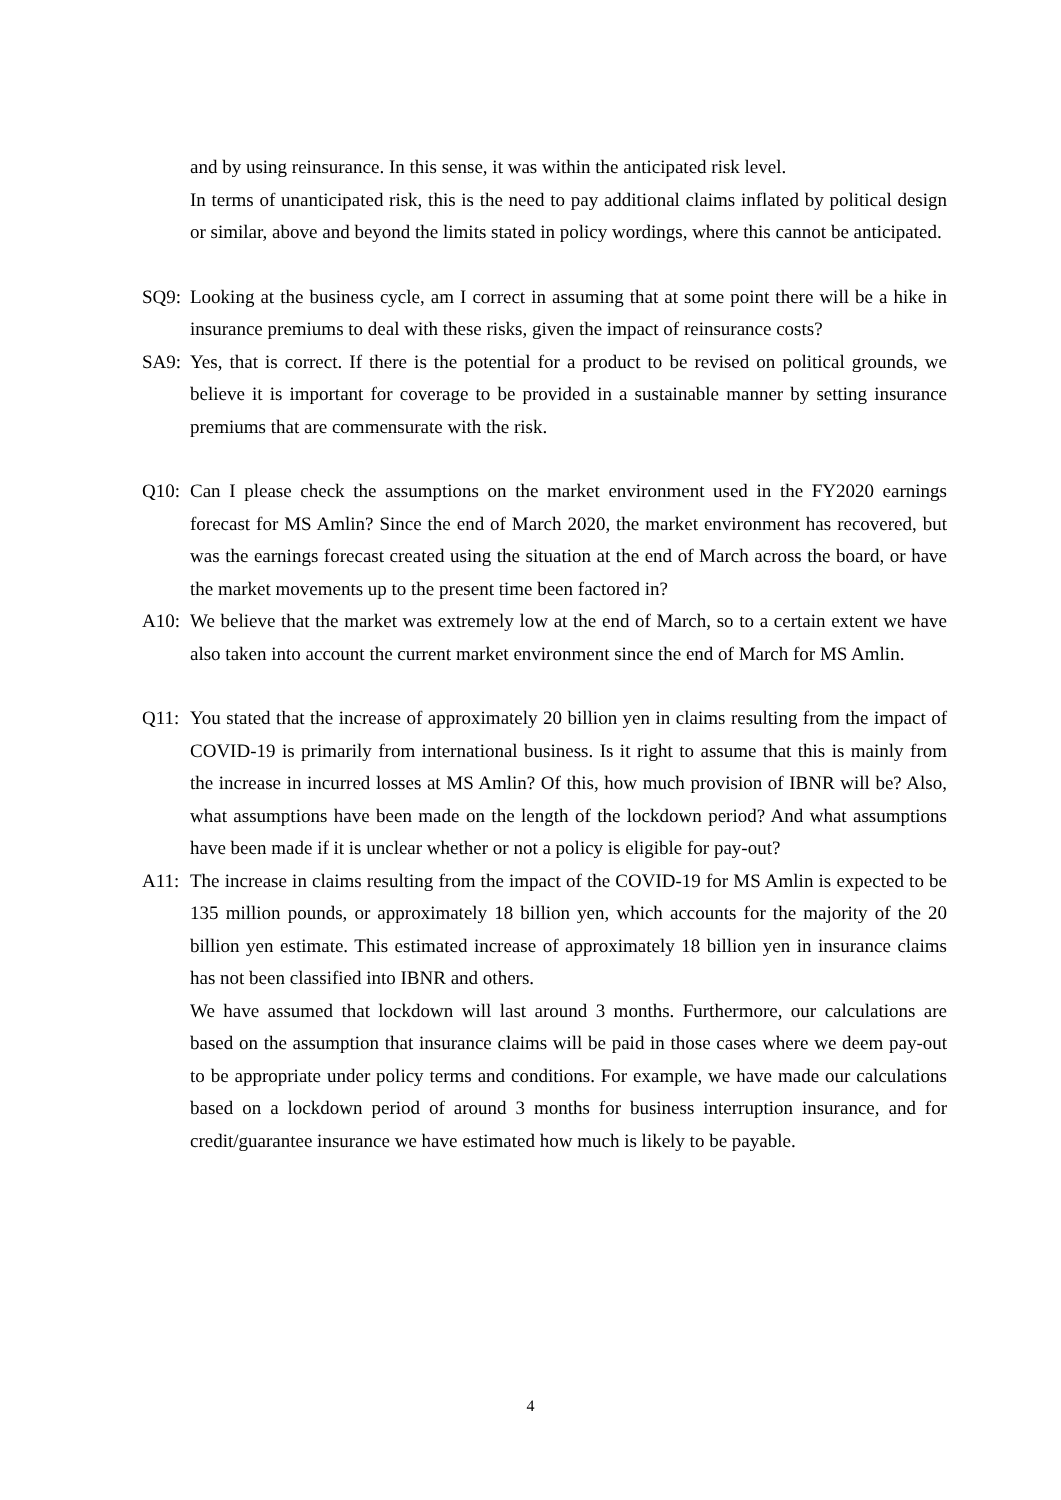and by using reinsurance. In this sense, it was within the anticipated risk level.
In terms of unanticipated risk, this is the need to pay additional claims inflated by political design or similar, above and beyond the limits stated in policy wordings, where this cannot be anticipated.
SQ9: Looking at the business cycle, am I correct in assuming that at some point there will be a hike in insurance premiums to deal with these risks, given the impact of reinsurance costs?
SA9: Yes, that is correct. If there is the potential for a product to be revised on political grounds, we believe it is important for coverage to be provided in a sustainable manner by setting insurance premiums that are commensurate with the risk.
Q10: Can I please check the assumptions on the market environment used in the FY2020 earnings forecast for MS Amlin? Since the end of March 2020, the market environment has recovered, but was the earnings forecast created using the situation at the end of March across the board, or have the market movements up to the present time been factored in?
A10: We believe that the market was extremely low at the end of March, so to a certain extent we have also taken into account the current market environment since the end of March for MS Amlin.
Q11: You stated that the increase of approximately 20 billion yen in claims resulting from the impact of COVID-19 is primarily from international business. Is it right to assume that this is mainly from the increase in incurred losses at MS Amlin? Of this, how much provision of IBNR will be? Also, what assumptions have been made on the length of the lockdown period? And what assumptions have been made if it is unclear whether or not a policy is eligible for pay-out?
A11: The increase in claims resulting from the impact of the COVID-19 for MS Amlin is expected to be 135 million pounds, or approximately 18 billion yen, which accounts for the majority of the 20 billion yen estimate. This estimated increase of approximately 18 billion yen in insurance claims has not been classified into IBNR and others.
We have assumed that lockdown will last around 3 months. Furthermore, our calculations are based on the assumption that insurance claims will be paid in those cases where we deem pay-out to be appropriate under policy terms and conditions. For example, we have made our calculations based on a lockdown period of around 3 months for business interruption insurance, and for credit/guarantee insurance we have estimated how much is likely to be payable.
4